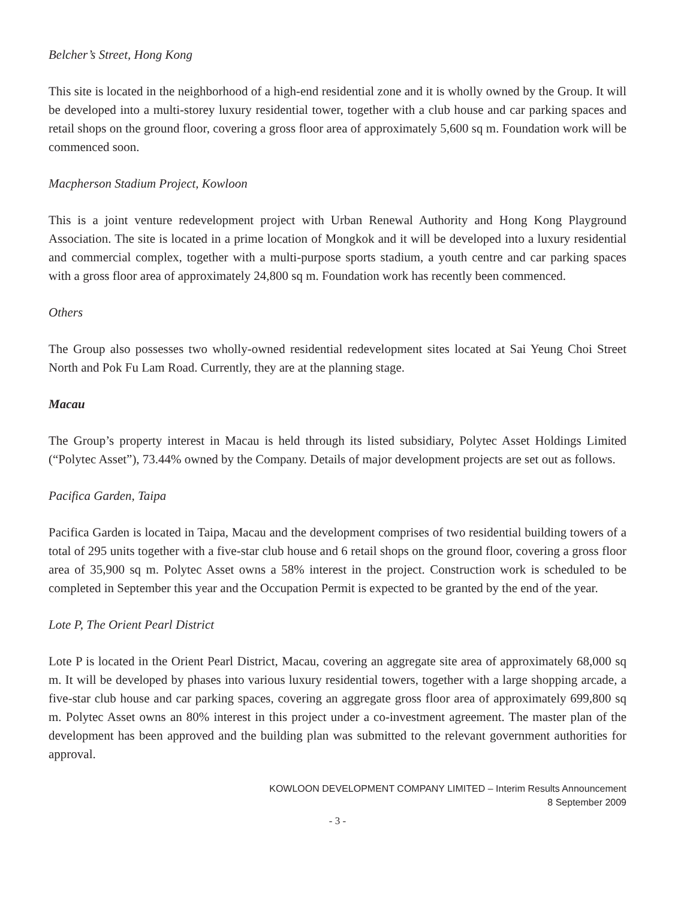Belcher’s Street, Hong Kong
This site is located in the neighborhood of a high-end residential zone and it is wholly owned by the Group. It will be developed into a multi-storey luxury residential tower, together with a club house and car parking spaces and retail shops on the ground floor, covering a gross floor area of approximately 5,600 sq m. Foundation work will be commenced soon.
Macpherson Stadium Project, Kowloon
This is a joint venture redevelopment project with Urban Renewal Authority and Hong Kong Playground Association. The site is located in a prime location of Mongkok and it will be developed into a luxury residential and commercial complex, together with a multi-purpose sports stadium, a youth centre and car parking spaces with a gross floor area of approximately 24,800 sq m. Foundation work has recently been commenced.
Others
The Group also possesses two wholly-owned residential redevelopment sites located at Sai Yeung Choi Street North and Pok Fu Lam Road. Currently, they are at the planning stage.
Macau
The Group’s property interest in Macau is held through its listed subsidiary, Polytec Asset Holdings Limited (“Polytec Asset”), 73.44% owned by the Company. Details of major development projects are set out as follows.
Pacifica Garden, Taipa
Pacifica Garden is located in Taipa, Macau and the development comprises of two residential building towers of a total of 295 units together with a five-star club house and 6 retail shops on the ground floor, covering a gross floor area of 35,900 sq m. Polytec Asset owns a 58% interest in the project. Construction work is scheduled to be completed in September this year and the Occupation Permit is expected to be granted by the end of the year.
Lote P, The Orient Pearl District
Lote P is located in the Orient Pearl District, Macau, covering an aggregate site area of approximately 68,000 sq m. It will be developed by phases into various luxury residential towers, together with a large shopping arcade, a five-star club house and car parking spaces, covering an aggregate gross floor area of approximately 699,800 sq m. Polytec Asset owns an 80% interest in this project under a co-investment agreement. The master plan of the development has been approved and the building plan was submitted to the relevant government authorities for approval.
KOWLOON DEVELOPMENT COMPANY LIMITED – Interim Results Announcement
8 September 2009
- 3 -